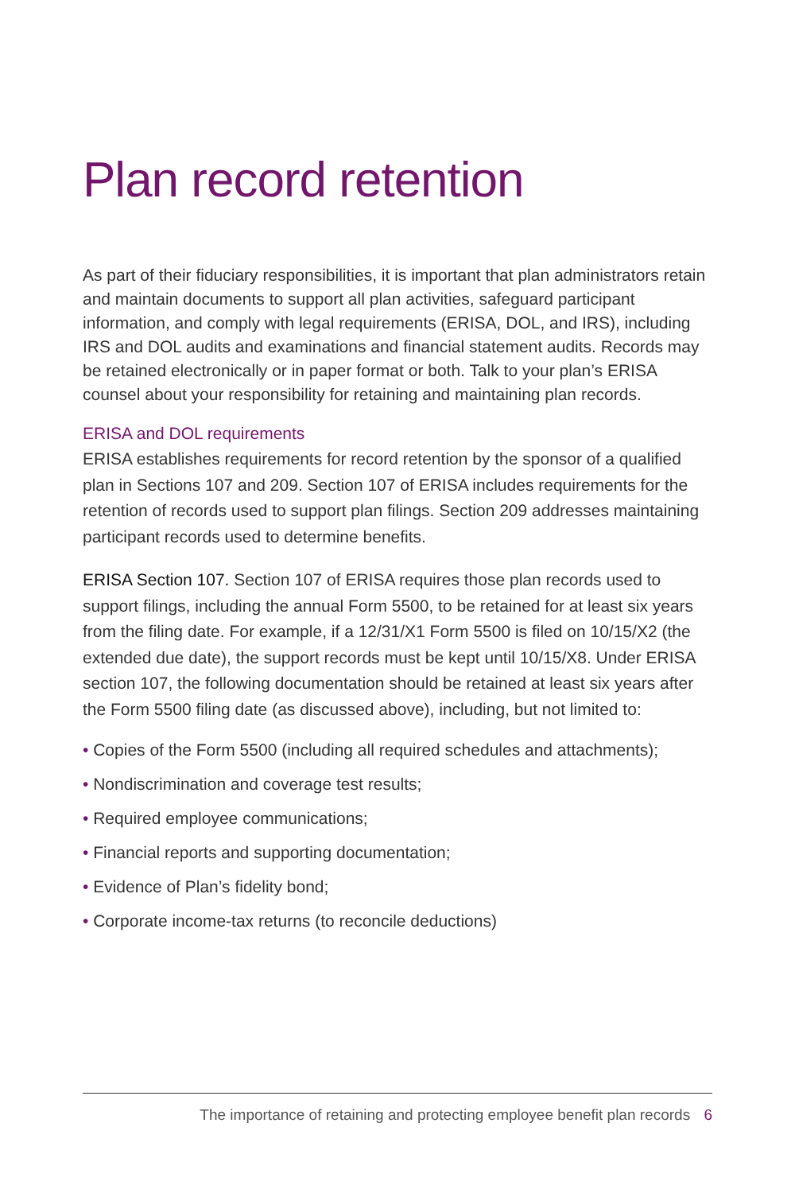Plan record retention
As part of their fiduciary responsibilities, it is important that plan administrators retain and maintain documents to support all plan activities, safeguard participant information, and comply with legal requirements (ERISA, DOL, and IRS), including IRS and DOL audits and examinations and financial statement audits. Records may be retained electronically or in paper format or both. Talk to your plan’s ERISA counsel about your responsibility for retaining and maintaining plan records.
ERISA and DOL requirements
ERISA establishes requirements for record retention by the sponsor of a qualified plan in Sections 107 and 209. Section 107 of ERISA includes requirements for the retention of records used to support plan filings. Section 209 addresses maintaining participant records used to determine benefits.
ERISA Section 107. Section 107 of ERISA requires those plan records used to support filings, including the annual Form 5500, to be retained for at least six years from the filing date. For example, if a 12/31/X1 Form 5500 is filed on 10/15/X2 (the extended due date), the support records must be kept until 10/15/X8. Under ERISA section 107, the following documentation should be retained at least six years after the Form 5500 filing date (as discussed above), including, but not limited to:
• Copies of the Form 5500 (including all required schedules and attachments);
• Nondiscrimination and coverage test results;
• Required employee communications;
• Financial reports and supporting documentation;
• Evidence of Plan’s fidelity bond;
• Corporate income-tax returns (to reconcile deductions)
The importance of retaining and protecting employee benefit plan records 6